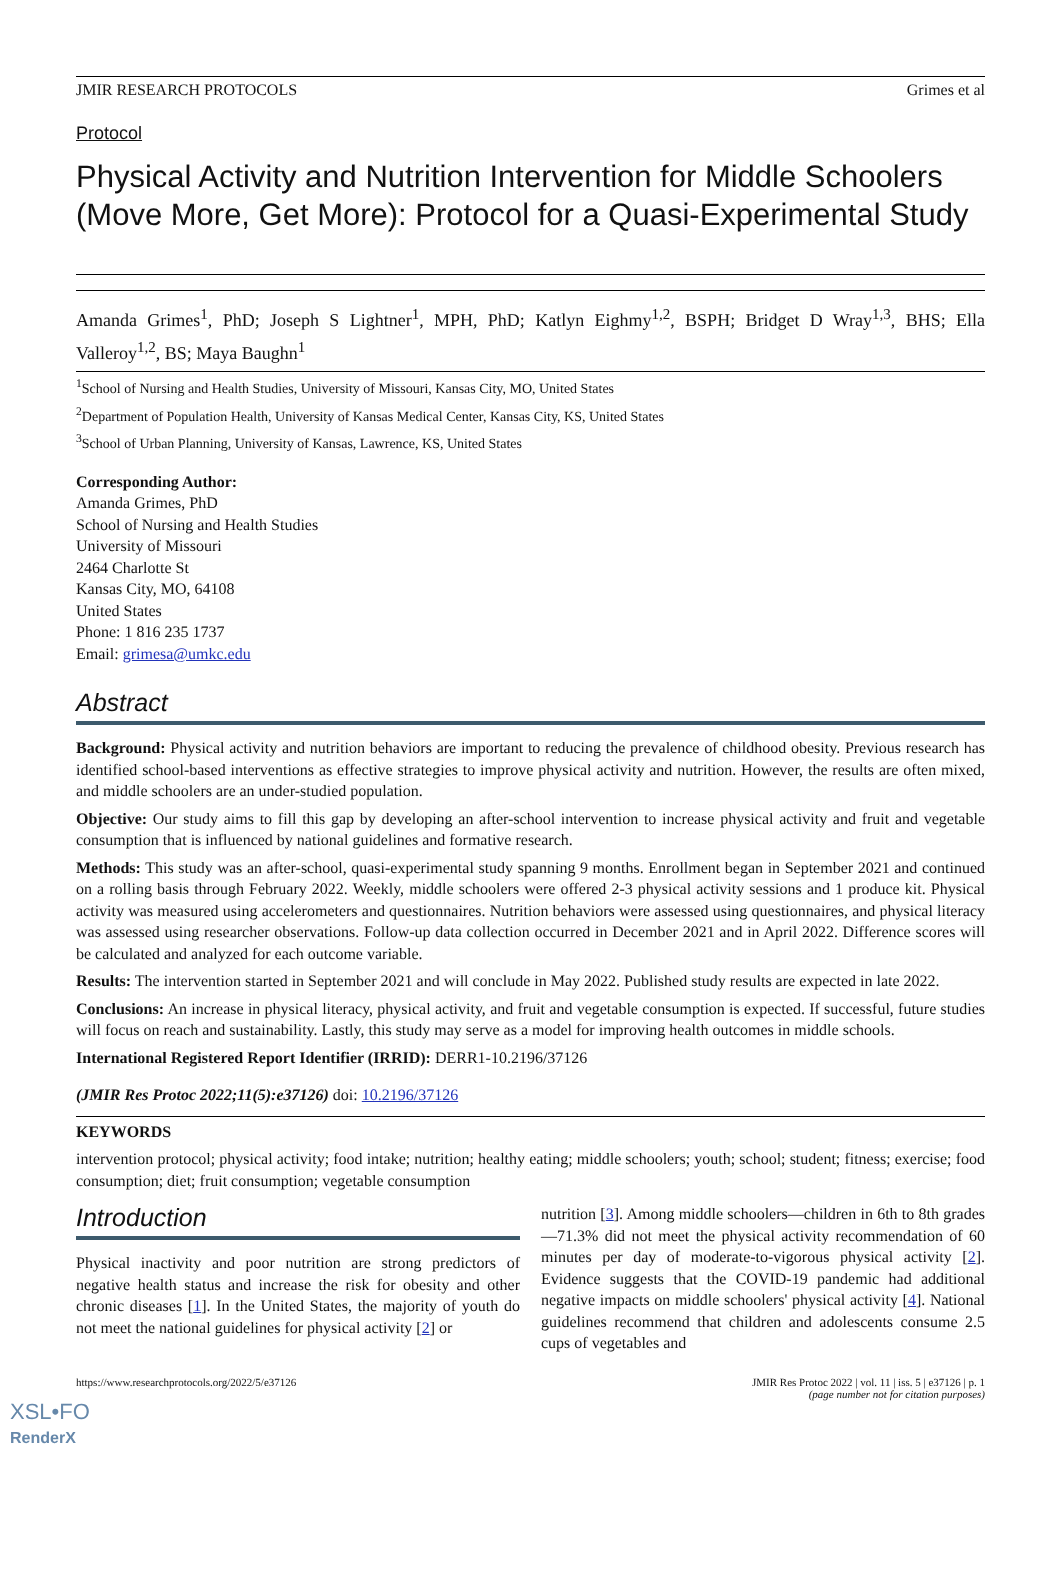JMIR RESEARCH PROTOCOLS Grimes et al
Protocol
Physical Activity and Nutrition Intervention for Middle Schoolers (Move More, Get More): Protocol for a Quasi-Experimental Study
Amanda Grimes<sup>1</sup>, PhD; Joseph S Lightner<sup>1</sup>, MPH, PhD; Katlyn Eighmy<sup>1,2</sup>, BSPH; Bridget D Wray<sup>1,3</sup>, BHS; Ella Valleroy<sup>1,2</sup>, BS; Maya Baughn<sup>1</sup>
<sup>1</sup> School of Nursing and Health Studies, University of Missouri, Kansas City, MO, United States
<sup>2</sup> Department of Population Health, University of Kansas Medical Center, Kansas City, KS, United States
<sup>3</sup> School of Urban Planning, University of Kansas, Lawrence, KS, United States
Corresponding Author:
Amanda Grimes, PhD
School of Nursing and Health Studies
University of Missouri
2464 Charlotte St
Kansas City, MO, 64108
United States
Phone: 1 816 235 1737
Email: grimesa@umkc.edu
Abstract
Background: Physical activity and nutrition behaviors are important to reducing the prevalence of childhood obesity. Previous research has identified school-based interventions as effective strategies to improve physical activity and nutrition. However, the results are often mixed, and middle schoolers are an under-studied population.
Objective: Our study aims to fill this gap by developing an after-school intervention to increase physical activity and fruit and vegetable consumption that is influenced by national guidelines and formative research.
Methods: This study was an after-school, quasi-experimental study spanning 9 months. Enrollment began in September 2021 and continued on a rolling basis through February 2022. Weekly, middle schoolers were offered 2-3 physical activity sessions and 1 produce kit. Physical activity was measured using accelerometers and questionnaires. Nutrition behaviors were assessed using questionnaires, and physical literacy was assessed using researcher observations. Follow-up data collection occurred in December 2021 and in April 2022. Difference scores will be calculated and analyzed for each outcome variable.
Results: The intervention started in September 2021 and will conclude in May 2022. Published study results are expected in late 2022.
Conclusions: An increase in physical literacy, physical activity, and fruit and vegetable consumption is expected. If successful, future studies will focus on reach and sustainability. Lastly, this study may serve as a model for improving health outcomes in middle schools.
International Registered Report Identifier (IRRID): DERR1-10.2196/37126
(JMIR Res Protoc 2022;11(5):e37126) doi: 10.2196/37126
KEYWORDS
intervention protocol; physical activity; food intake; nutrition; healthy eating; middle schoolers; youth; school; student; fitness; exercise; food consumption; diet; fruit consumption; vegetable consumption
Introduction
Physical inactivity and poor nutrition are strong predictors of negative health status and increase the risk for obesity and other chronic diseases [1]. In the United States, the majority of youth do not meet the national guidelines for physical activity [2] or
nutrition [3]. Among middle schoolers—children in 6th to 8th grades—71.3% did not meet the physical activity recommendation of 60 minutes per day of moderate-to-vigorous physical activity [2]. Evidence suggests that the COVID-19 pandemic had additional negative impacts on middle schoolers' physical activity [4]. National guidelines recommend that children and adolescents consume 2.5 cups of vegetables and
https://www.researchprotocols.org/2022/5/e37126 JMIR Res Protoc 2022 | vol. 11 | iss. 5 | e37126 | p. 1
(page number not for citation purposes)
XSL•FO
RenderX